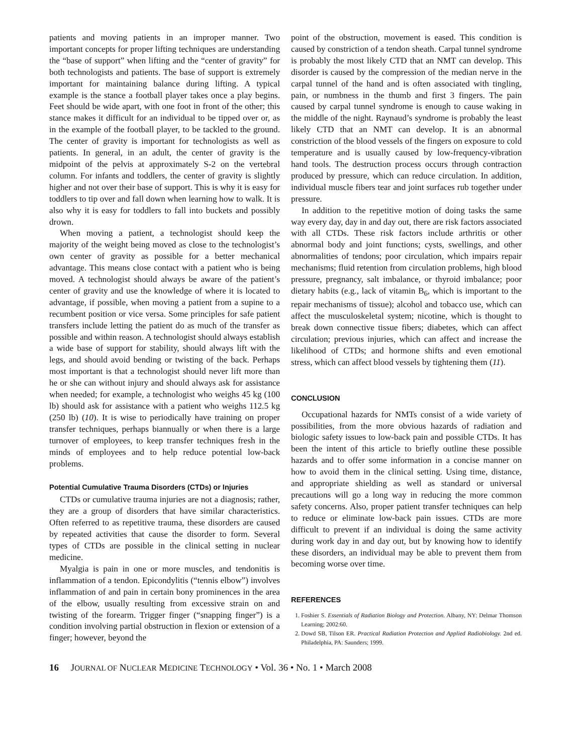patients and moving patients in an improper manner. Two important concepts for proper lifting techniques are understanding the “base of support” when lifting and the “center of gravity” for both technologists and patients. The base of support is extremely important for maintaining balance during lifting. A typical example is the stance a football player takes once a play begins. Feet should be wide apart, with one foot in front of the other; this stance makes it difficult for an individual to be tipped over or, as in the example of the football player, to be tackled to the ground. The center of gravity is important for technologists as well as patients. In general, in an adult, the center of gravity is the midpoint of the pelvis at approximately S-2 on the vertebral column. For infants and toddlers, the center of gravity is slightly higher and not over their base of support. This is why it is easy for toddlers to tip over and fall down when learning how to walk. It is also why it is easy for toddlers to fall into buckets and possibly drown.
When moving a patient, a technologist should keep the majority of the weight being moved as close to the technologist’s own center of gravity as possible for a better mechanical advantage. This means close contact with a patient who is being moved. A technologist should always be aware of the patient’s center of gravity and use the knowledge of where it is located to advantage, if possible, when moving a patient from a supine to a recumbent position or vice versa. Some principles for safe patient transfers include letting the patient do as much of the transfer as possible and within reason. A technologist should always establish a wide base of support for stability, should always lift with the legs, and should avoid bending or twisting of the back. Perhaps most important is that a technologist should never lift more than he or she can without injury and should always ask for assistance when needed; for example, a technologist who weighs 45 kg (100 lb) should ask for assistance with a patient who weighs 112.5 kg (250 lb) (10). It is wise to periodically have training on proper transfer techniques, perhaps biannually or when there is a large turnover of employees, to keep transfer techniques fresh in the minds of employees and to help reduce potential low-back problems.
Potential Cumulative Trauma Disorders (CTDs) or Injuries
CTDs or cumulative trauma injuries are not a diagnosis; rather, they are a group of disorders that have similar characteristics. Often referred to as repetitive trauma, these disorders are caused by repeated activities that cause the disorder to form. Several types of CTDs are possible in the clinical setting in nuclear medicine.
Myalgia is pain in one or more muscles, and tendonitis is inflammation of a tendon. Epicondylitis (“tennis elbow”) involves inflammation of and pain in certain bony prominences in the area of the elbow, usually resulting from excessive strain on and twisting of the forearm. Trigger finger (“snapping finger”) is a condition involving partial obstruction in flexion or extension of a finger; however, beyond the
point of the obstruction, movement is eased. This condition is caused by constriction of a tendon sheath. Carpal tunnel syndrome is probably the most likely CTD that an NMT can develop. This disorder is caused by the compression of the median nerve in the carpal tunnel of the hand and is often associated with tingling, pain, or numbness in the thumb and first 3 fingers. The pain caused by carpal tunnel syndrome is enough to cause waking in the middle of the night. Raynaud’s syndrome is probably the least likely CTD that an NMT can develop. It is an abnormal constriction of the blood vessels of the fingers on exposure to cold temperature and is usually caused by low-frequency-vibration hand tools. The destruction process occurs through contraction produced by pressure, which can reduce circulation. In addition, individual muscle fibers tear and joint surfaces rub together under pressure.
In addition to the repetitive motion of doing tasks the same way every day, day in and day out, there are risk factors associated with all CTDs. These risk factors include arthritis or other abnormal body and joint functions; cysts, swellings, and other abnormalities of tendons; poor circulation, which impairs repair mechanisms; fluid retention from circulation problems, high blood pressure, pregnancy, salt imbalance, or thyroid imbalance; poor dietary habits (e.g., lack of vitamin B<sub>6</sub>, which is important to the repair mechanisms of tissue); alcohol and tobacco use, which can affect the musculoskeletal system; nicotine, which is thought to break down connective tissue fibers; diabetes, which can affect circulation; previous injuries, which can affect and increase the likelihood of CTDs; and hormone shifts and even emotional stress, which can affect blood vessels by tightening them (11).
CONCLUSION
Occupational hazards for NMTs consist of a wide variety of possibilities, from the more obvious hazards of radiation and biologic safety issues to low-back pain and possible CTDs. It has been the intent of this article to briefly outline these possible hazards and to offer some information in a concise manner on how to avoid them in the clinical setting. Using time, distance, and appropriate shielding as well as standard or universal precautions will go a long way in reducing the more common safety concerns. Also, proper patient transfer techniques can help to reduce or eliminate low-back pain issues. CTDs are more difficult to prevent if an individual is doing the same activity during work day in and day out, but by knowing how to identify these disorders, an individual may be able to prevent them from becoming worse over time.
REFERENCES
1. Foshier S. Essentials of Radiation Biology and Protection. Albany, NY: Delmar Thomson Learning; 2002:60.
2. Dowd SB, Tilson ER. Practical Radiation Protection and Applied Radiobiology. 2nd ed. Philadelphia, PA: Saunders; 1999.
16 JOURNAL OF NUCLEAR MEDICINE TECHNOLOGY • Vol. 36 • No. 1 • March 2008